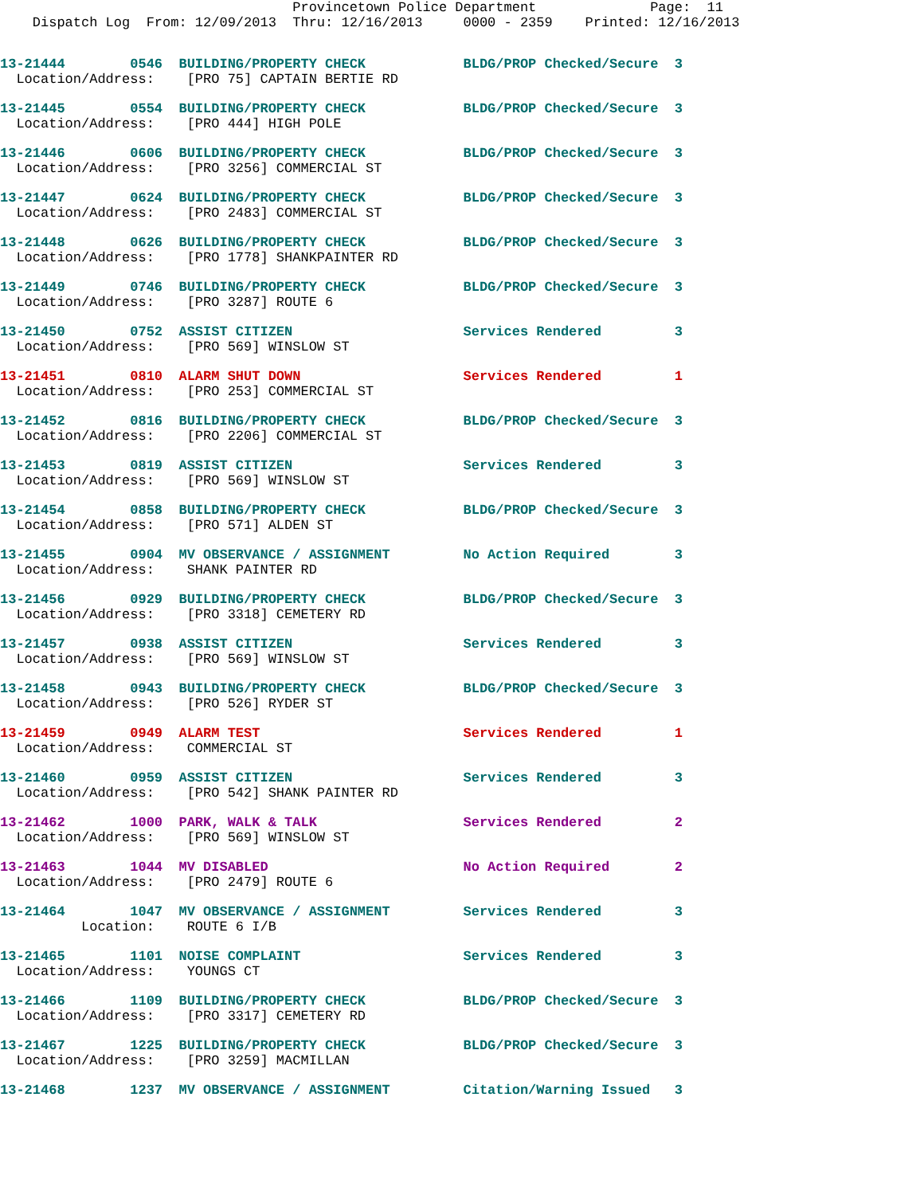Provincetown Police Department              Page:  11
    Dispatch Log  From: 12/09/2013  Thru: 12/16/2013     0000 - 2359    Printed: 12/16/2013
13-21444        0546  BUILDING/PROPERTY CHECK            BLDG/PROP Checked/Secure  3
  Location/Address:    [PRO 75] CAPTAIN BERTIE RD
13-21445        0554  BUILDING/PROPERTY CHECK            BLDG/PROP Checked/Secure  3
  Location/Address:    [PRO 444] HIGH POLE
13-21446        0606  BUILDING/PROPERTY CHECK            BLDG/PROP Checked/Secure  3
  Location/Address:    [PRO 3256] COMMERCIAL ST
13-21447        0624  BUILDING/PROPERTY CHECK            BLDG/PROP Checked/Secure  3
  Location/Address:    [PRO 2483] COMMERCIAL ST
13-21448        0626  BUILDING/PROPERTY CHECK            BLDG/PROP Checked/Secure  3
  Location/Address:    [PRO 1778] SHANKPAINTER RD
13-21449        0746  BUILDING/PROPERTY CHECK            BLDG/PROP Checked/Secure  3
  Location/Address:    [PRO 3287] ROUTE 6
13-21450        0752  ASSIST CITIZEN                     Services Rendered         3
  Location/Address:    [PRO 569] WINSLOW ST
13-21451        0810  ALARM SHUT DOWN                    Services Rendered         1
  Location/Address:    [PRO 253] COMMERCIAL ST
13-21452        0816  BUILDING/PROPERTY CHECK            BLDG/PROP Checked/Secure  3
  Location/Address:    [PRO 2206] COMMERCIAL ST
13-21453        0819  ASSIST CITIZEN                     Services Rendered         3
  Location/Address:    [PRO 569] WINSLOW ST
13-21454        0858  BUILDING/PROPERTY CHECK            BLDG/PROP Checked/Secure  3
  Location/Address:    [PRO 571] ALDEN ST
13-21455        0904  MV OBSERVANCE / ASSIGNMENT         No Action Required        3
  Location/Address:    SHANK PAINTER RD
13-21456        0929  BUILDING/PROPERTY CHECK            BLDG/PROP Checked/Secure  3
  Location/Address:    [PRO 3318] CEMETERY RD
13-21457        0938  ASSIST CITIZEN                     Services Rendered         3
  Location/Address:    [PRO 569] WINSLOW ST
13-21458        0943  BUILDING/PROPERTY CHECK            BLDG/PROP Checked/Secure  3
  Location/Address:    [PRO 526] RYDER ST
13-21459        0949  ALARM TEST                         Services Rendered         1
  Location/Address:    COMMERCIAL ST
13-21460        0959  ASSIST CITIZEN                     Services Rendered         3
  Location/Address:    [PRO 542] SHANK PAINTER RD
13-21462        1000  PARK, WALK & TALK                  Services Rendered         2
  Location/Address:    [PRO 569] WINSLOW ST
13-21463        1044  MV DISABLED                        No Action Required        2
  Location/Address:    [PRO 2479] ROUTE 6
13-21464        1047  MV OBSERVANCE / ASSIGNMENT         Services Rendered         3
          Location:    ROUTE 6 I/B
13-21465        1101  NOISE COMPLAINT                    Services Rendered         3
  Location/Address:    YOUNGS CT
13-21466        1109  BUILDING/PROPERTY CHECK            BLDG/PROP Checked/Secure  3
  Location/Address:    [PRO 3317] CEMETERY RD
13-21467        1225  BUILDING/PROPERTY CHECK            BLDG/PROP Checked/Secure  3
  Location/Address:    [PRO 3259] MACMILLAN
13-21468        1237  MV OBSERVANCE / ASSIGNMENT         Citation/Warning Issued   3